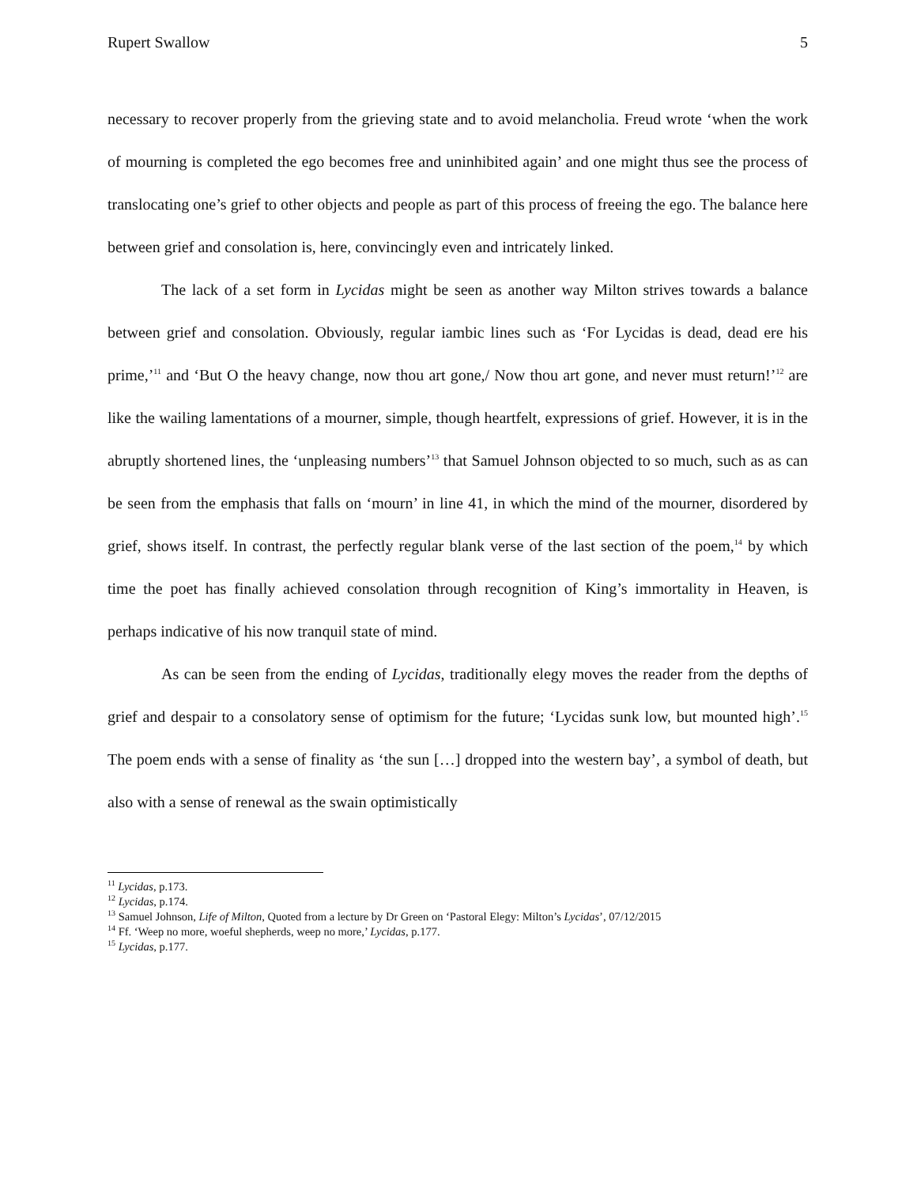Rupert Swallow 5
necessary to recover properly from the grieving state and to avoid melancholia. Freud wrote ‘when the work of mourning is completed the ego becomes free and uninhibited again’ and one might thus see the process of translocating one’s grief to other objects and people as part of this process of freeing the ego. The balance here between grief and consolation is, here, convincingly even and intricately linked.
The lack of a set form in Lycidas might be seen as another way Milton strives towards a balance between grief and consolation. Obviously, regular iambic lines such as ‘For Lycidas is dead, dead ere his prime,’<sup>11</sup> and ‘But O the heavy change, now thou art gone,/ Now thou art gone, and never must return!’<sup>12</sup> are like the wailing lamentations of a mourner, simple, though heartfelt, expressions of grief. However, it is in the abruptly shortened lines, the ‘unpleasing numbers’<sup>13</sup> that Samuel Johnson objected to so much, such as as can be seen from the emphasis that falls on ‘mourn’ in line 41, in which the mind of the mourner, disordered by grief, shows itself. In contrast, the perfectly regular blank verse of the last section of the poem,<sup>14</sup> by which time the poet has finally achieved consolation through recognition of King’s immortality in Heaven, is perhaps indicative of his now tranquil state of mind.
As can be seen from the ending of Lycidas, traditionally elegy moves the reader from the depths of grief and despair to a consolatory sense of optimism for the future; ‘Lycidas sunk low, but mounted high’.<sup>15</sup> The poem ends with a sense of finality as ‘the sun […] dropped into the western bay’, a symbol of death, but also with a sense of renewal as the swain optimistically
<sup>11</sup> Lycidas, p.173.
<sup>12</sup> Lycidas, p.174.
<sup>13</sup> Samuel Johnson, Life of Milton, Quoted from a lecture by Dr Green on ‘Pastoral Elegy: Milton’s Lycidas’, 07/12/2015
<sup>14</sup> Ff. ‘Weep no more, woeful shepherds, weep no more,’ Lycidas, p.177.
<sup>15</sup> Lycidas, p.177.